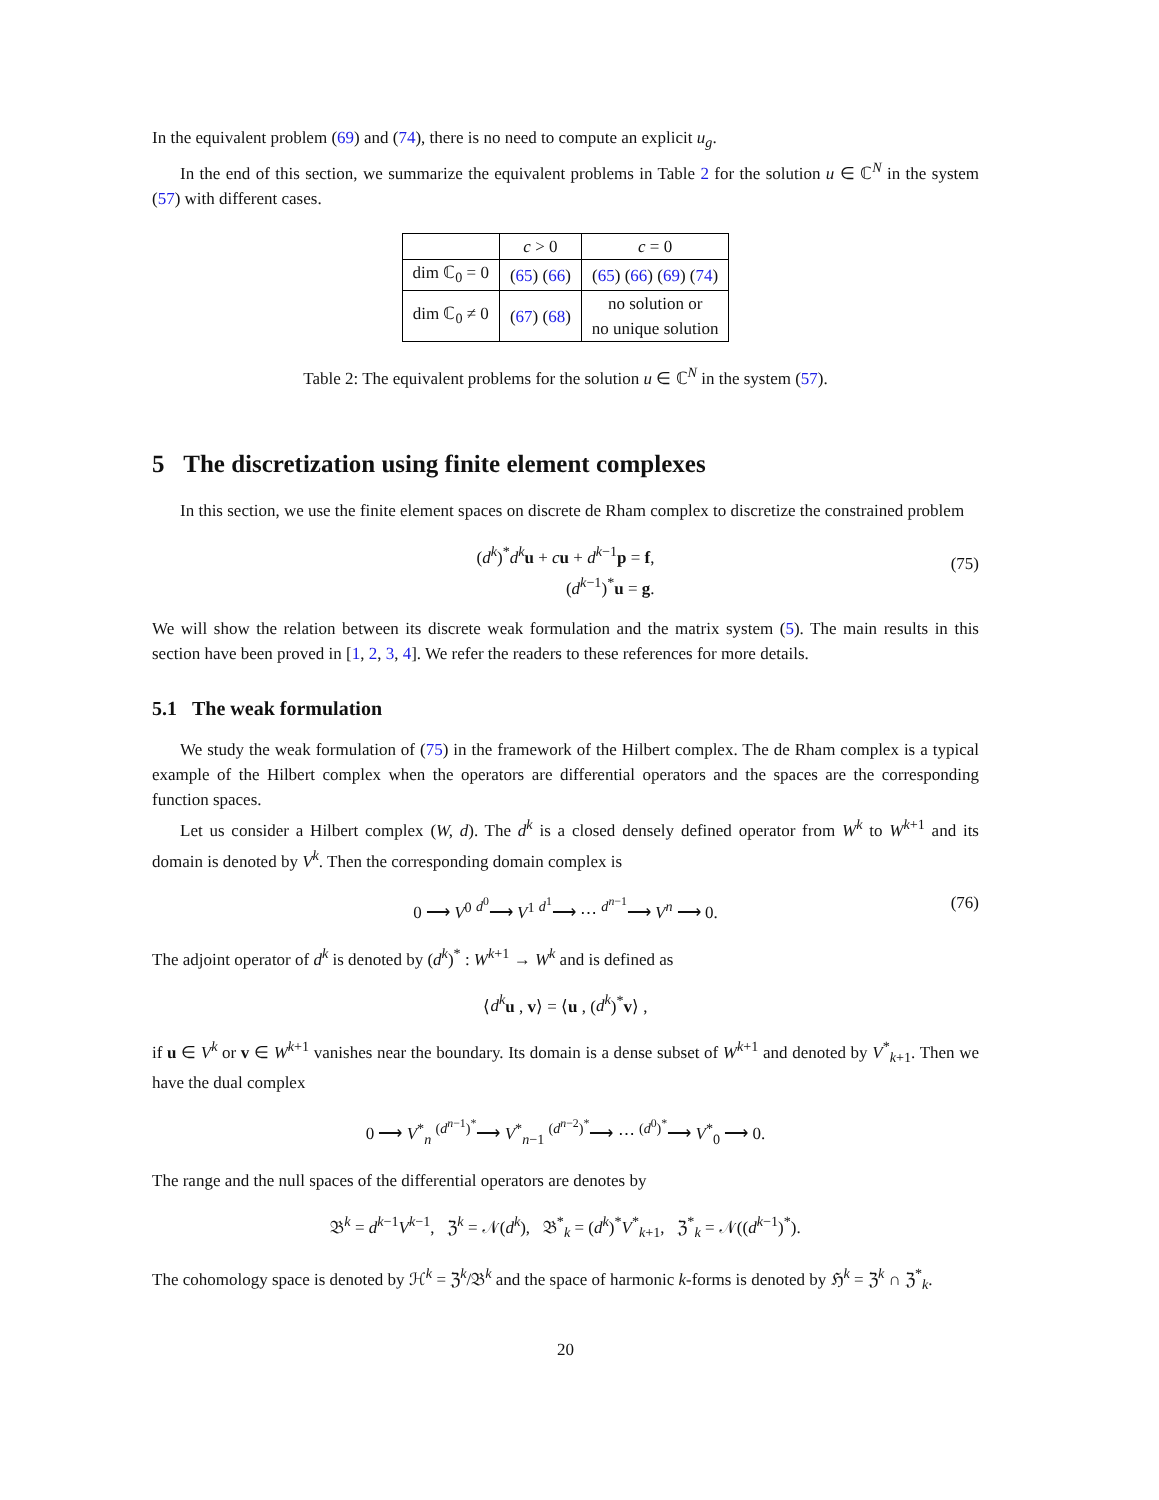In the equivalent problem (69) and (74), there is no need to compute an explicit u<sub>g</sub>.
In the end of this section, we summarize the equivalent problems in Table 2 for the solution u ∈ ℂ<sup>N</sup> in the system (57) with different cases.
| | c > 0 | c = 0 |
| dim ℂ<sub>0</sub> = 0 | ( 65 ) ( 66 ) | ( 65 ) ( 66 ) ( 69 ) ( 74 ) |
| dim ℂ<sub>0</sub> ≠ 0 | ( 67 ) ( 68 ) | no solution or no unique solution |
Table 2: The equivalent problems for the solution u ∈ ℂ<sup>N</sup> in the system (57).
5 The discretization using finite element complexes
In this section, we use the finite element spaces on discrete de Rham complex to discretize the constrained problem
(d<sup>k</sup>)<sup>*</sup>d<sup>k</sup> u + cu + d<sup>k−1</sup>p = f,
(d<sup>k−1</sup>)<sup>*</sup>u = g.
(75)
We will show the relation between its discrete weak formulation and the matrix system (5). The main results in this section have been proved in [1, 2, 3, 4]. We refer the readers to these references for more details.
5.1 The weak formulation
We study the weak formulation of (75) in the framework of the Hilbert complex. The de Rham complex is a typical example of the Hilbert complex when the operators are differential operators and the spaces are the corresponding function spaces.
Let us consider a Hilbert complex (W, d). The d<sup>k</sup> is a closed densely defined operator from W<sup>k</sup> to W<sup>k+1</sup> and its domain is denoted by V<sup>k</sup>. Then the corresponding domain complex is
0 ⟶ V<sup>0</sup> <sup>d<sup>0</sup></sup>⟶ V<sup>1</sup> <sup>d<sup>1</sup></sup>⟶ ⋯ <sup>d<sup>n−1</sup></sup>⟶ V<sup>n</sup> ⟶ 0. (76)
The adjoint operator of d<sup>k</sup> is denoted by (d<sup>k</sup>)<sup>*</sup> : W<sup>k+1</sup> → W<sup>k</sup> and is defined as
⟨d<sup>k</sup> u , v⟩ = ⟨u , (d<sup>k</sup>)<sup>*</sup>v⟩ ,
if u ∈ V<sup>k</sup> or v ∈ W<sup>k+1</sup> vanishes near the boundary. Its domain is a dense subset of W<sup>k+1</sup> and denoted by V<sup>*</sup><sub>k+1</sub>. Then we have the dual complex
0 ⟶ V<sup>*</sup><sub>n</sub> <sup>(d<sup>n−1</sup>)<sup>*</sup></sup>⟶ V<sup>*</sup><sub>n−1</sub> <sup>(d<sup>n−2</sup>)<sup>*</sup></sup>⟶ ⋯ <sup>(d<sup>0</sup>)<sup>*</sup></sup>⟶ V<sup>*</sup><sub>0</sub> ⟶ 0.
The range and the null spaces of the differential operators are denotes by
𝔅<sup>k</sup> = d<sup>k−1</sup>V<sup>k−1</sup>, ℨ<sup>k</sup> = 𝒩(d<sup>k</sup>), 𝔅<sup>*</sup><sub>k</sub> = (d<sup>k</sup>)<sup>*</sup>V<sup>*</sup><sub>k+1</sub>, ℨ<sup>*</sup><sub>k</sub> = 𝒩((d<sup>k−1</sup>)<sup>*</sup>).
The cohomology space is denoted by ℋ<sup>k</sup> = ℨ<sup>k</sup>/𝔅<sup>k</sup> and the space of harmonic k-forms is denoted by ℌ<sup>k</sup> = ℨ<sup>k</sup> ∩ ℨ<sup>*</sup><sub>k</sub>.
20